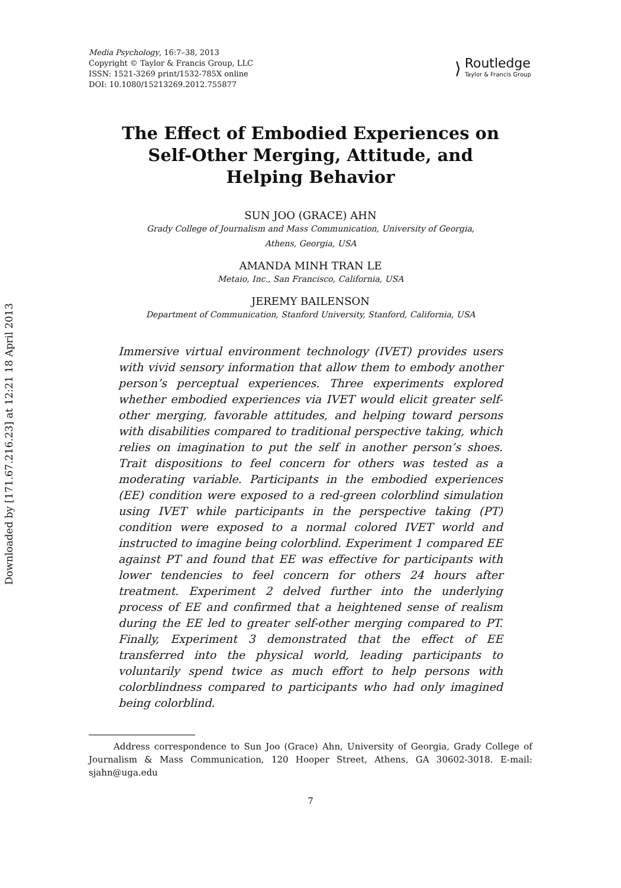Downloaded by [171.67.216.23] at 12:21 18 April 2013
Media Psychology, 16:7–38, 2013
Copyright © Taylor & Francis Group, LLC
ISSN: 1521-3269 print/1532-785X online
DOI: 10.1080/15213269.2012.755877
⟩
Routledge
Taylor & Francis Group
The Effect of Embodied Experiences on
Self-Other Merging, Attitude, and
Helping Behavior
SUN JOO (GRACE) AHN
Grady College of Journalism and Mass Communication, University of Georgia,
Athens, Georgia, USA
AMANDA MINH TRAN LE
Metaio, Inc., San Francisco, California, USA
JEREMY BAILENSON
Department of Communication, Stanford University, Stanford, California, USA
Immersive virtual environment technology (IVET) provides users with vivid sensory information that allow them to embody another person’s perceptual experiences. Three experiments explored whether embodied experiences via IVET would elicit greater self-other merging, favorable attitudes, and helping toward persons with disabilities compared to traditional perspective taking, which relies on imagination to put the self in another person’s shoes. Trait dispositions to feel concern for others was tested as a moderating variable. Participants in the embodied experiences (EE) condition were exposed to a red-green colorblind simulation using IVET while participants in the perspective taking (PT) condition were exposed to a normal colored IVET world and instructed to imagine being colorblind. Experiment 1 compared EE against PT and found that EE was effective for participants with lower tendencies to feel concern for others 24 hours after treatment. Experiment 2 delved further into the underlying process of EE and confirmed that a heightened sense of realism during the EE led to greater self-other merging compared to PT. Finally, Experiment 3 demonstrated that the effect of EE transferred into the physical world, leading participants to voluntarily spend twice as much effort to help persons with colorblindness compared to participants who had only imagined being colorblind.
Address correspondence to Sun Joo (Grace) Ahn, University of Georgia, Grady College of Journalism & Mass Communication, 120 Hooper Street, Athens, GA 30602-3018. E-mail: sjahn@uga.edu
7